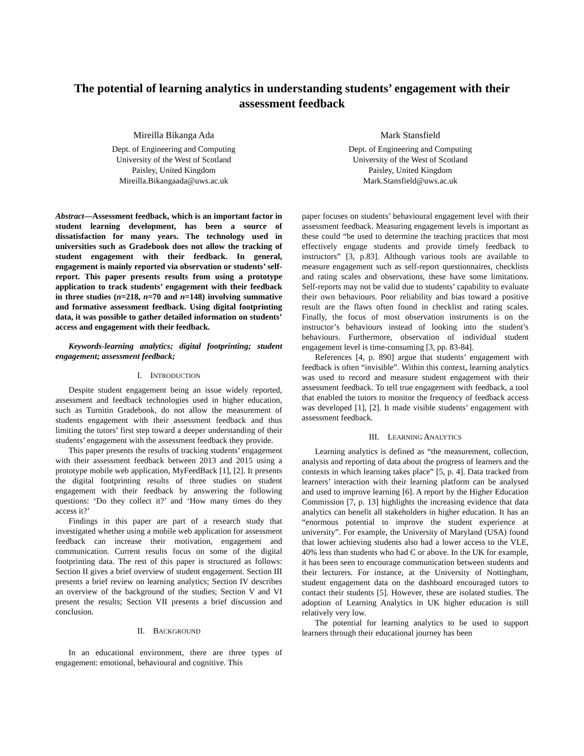The potential of learning analytics in understanding students’ engagement with their assessment feedback
Mireilla Bikanga Ada
Dept. of Engineering and Computing
University of the West of Scotland
Paisley, United Kingdom
Mireilla.Bikangaada@uws.ac.uk
Mark Stansfield
Dept. of Engineering and Computing
University of the West of Scotland
Paisley, United Kingdom
Mark.Stansfield@uws.ac.uk
Abstract—Assessment feedback, which is an important factor in student learning development, has been a source of dissatisfaction for many years. The technology used in universities such as Gradebook does not allow the tracking of student engagement with their feedback. In general, engagement is mainly reported via observation or students’ self-report. This paper presents results from using a prototype application to track students’ engagement with their feedback in three studies (n=218, n=70 and n=148) involving summative and formative assessment feedback. Using digital footprinting data, it was possible to gather detailed information on students’ access and engagement with their feedback.
Keywords-learning analytics; digital footprinting; student engagement; assessment feedback;
I. INTRODUCTION
Despite student engagement being an issue widely reported, assessment and feedback technologies used in higher education, such as Turnitin Gradebook, do not allow the measurement of students engagement with their assessment feedback and thus limiting the tutors’ first step toward a deeper understanding of their students’ engagement with the assessment feedback they provide.
This paper presents the results of tracking students’ engagement with their assessment feedback between 2013 and 2015 using a prototype mobile web application, MyFeedBack [1], [2]. It presents the digital footprinting results of three studies on student engagement with their feedback by answering the following questions: ‘Do they collect it?’ and ‘How many times do they access it?’
Findings in this paper are part of a research study that investigated whether using a mobile web application for assessment feedback can increase their motivation, engagement and communication. Current results focus on some of the digital footprinting data. The rest of this paper is structured as follows: Section II gives a brief overview of student engagement. Section III presents a brief review on learning analytics; Section IV describes an overview of the background of the studies; Section V and VI present the results; Section VII presents a brief discussion and conclusion.
II. BACKGROUND
In an educational environment, there are three types of engagement: emotional, behavioural and cognitive. This
paper focuses on students’ behavioural engagement level with their assessment feedback. Measuring engagement levels is important as these could “be used to determine the teaching practices that most effectively engage students and provide timely feedback to instructors” [3, p.83]. Although various tools are available to measure engagement such as self-report questionnaires, checklists and rating scales and observations, these have some limitations. Self-reports may not be valid due to students’ capability to evaluate their own behaviours. Poor reliability and bias toward a positive result are the flaws often found in checklist and rating scales. Finally, the focus of most observation instruments is on the instructor’s behaviours instead of looking into the student’s behaviours. Furthermore, observation of individual student engagement level is time-consuming [3, pp. 83-84].
References [4, p. 890] argue that students’ engagement with feedback is often “invisible”. Within this context, learning analytics was used to record and measure student engagement with their assessment feedback. To tell true engagement with feedback, a tool that enabled the tutors to monitor the frequency of feedback access was developed [1], [2]. It made visible students’ engagement with assessment feedback.
III. LEARNING ANALYTICS
Learning analytics is defined as “the measurement, collection, analysis and reporting of data about the progress of learners and the contexts in which learning takes place” [5, p. 4]. Data tracked from learners’ interaction with their learning platform can be analysed and used to improve learning [6]. A report by the Higher Education Commission [7, p. 13] highlights the increasing evidence that data analytics can benefit all stakeholders in higher education. It has an “enormous potential to improve the student experience at university”. For example, the University of Maryland (USA) found that lower achieving students also had a lower access to the VLE, 40% less than students who had C or above. In the UK for example, it has been seen to encourage communication between students and their lecturers. For instance, at the University of Nottingham, student engagement data on the dashboard encouraged tutors to contact their students [5]. However, these are isolated studies. The adoption of Learning Analytics in UK higher education is still relatively very low.
The potential for learning analytics to be used to support learners through their educational journey has been